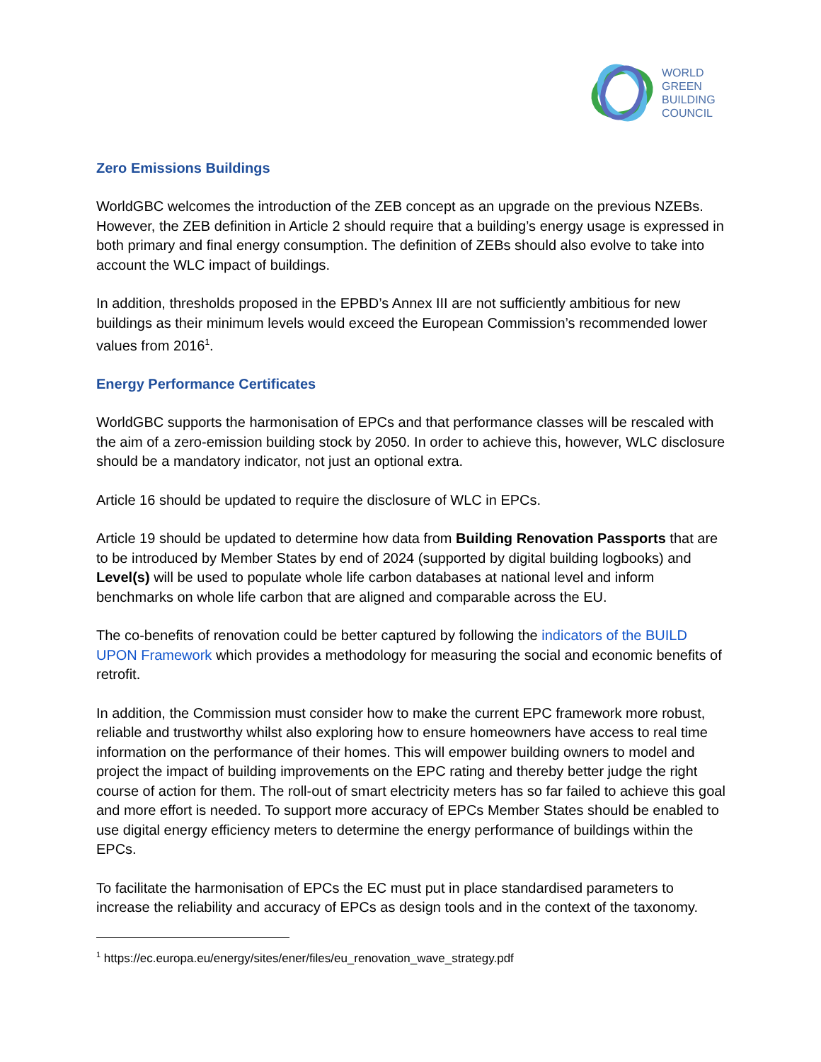WORLD
GREEN
BUILDING
COUNCIL
Zero Emissions Buildings
WorldGBC welcomes the introduction of the ZEB concept as an upgrade on the previous NZEBs. However, the ZEB definition in Article 2 should require that a building’s energy usage is expressed in both primary and final energy consumption. The definition of ZEBs should also evolve to take into account the WLC impact of buildings.
In addition, thresholds proposed in the EPBD’s Annex III are not sufficiently ambitious for new buildings as their minimum levels would exceed the European Commission’s recommended lower values from 2016<sup>1</sup>.
Energy Performance Certificates
WorldGBC supports the harmonisation of EPCs and that performance classes will be rescaled with the aim of a zero-emission building stock by 2050. In order to achieve this, however, WLC disclosure should be a mandatory indicator, not just an optional extra.
Article 16 should be updated to require the disclosure of WLC in EPCs.
Article 19 should be updated to determine how data from Building Renovation Passports that are to be introduced by Member States by end of 2024 (supported by digital building logbooks) and Level(s) will be used to populate whole life carbon databases at national level and inform benchmarks on whole life carbon that are aligned and comparable across the EU.
The co-benefits of renovation could be better captured by following the indicators of the BUILD UPON Framework which provides a methodology for measuring the social and economic benefits of retrofit.
In addition, the Commission must consider how to make the current EPC framework more robust, reliable and trustworthy whilst also exploring how to ensure homeowners have access to real time information on the performance of their homes. This will empower building owners to model and project the impact of building improvements on the EPC rating and thereby better judge the right course of action for them. The roll-out of smart electricity meters has so far failed to achieve this goal and more effort is needed. To support more accuracy of EPCs Member States should be enabled to use digital energy efficiency meters to determine the energy performance of buildings within the EPCs.
To facilitate the harmonisation of EPCs the EC must put in place standardised parameters to increase the reliability and accuracy of EPCs as design tools and in the context of the taxonomy.
<sup>1</sup> https://ec.europa.eu/energy/sites/ener/files/eu_renovation_wave_strategy.pdf